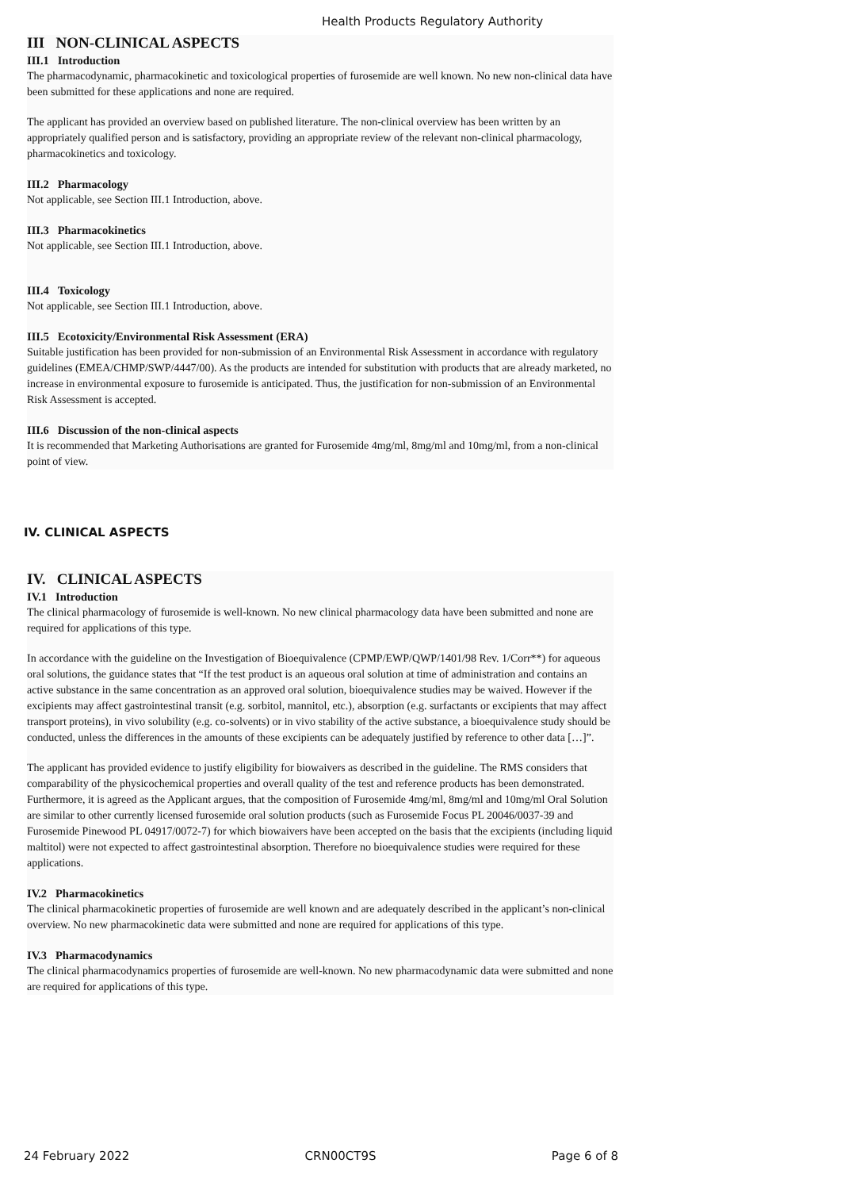Health Products Regulatory Authority
III NON-CLINICAL ASPECTS
III.1 Introduction
The pharmacodynamic, pharmacokinetic and toxicological properties of furosemide are well known. No new non-clinical data have been submitted for these applications and none are required.
The applicant has provided an overview based on published literature. The non-clinical overview has been written by an appropriately qualified person and is satisfactory, providing an appropriate review of the relevant non-clinical pharmacology, pharmacokinetics and toxicology.
III.2 Pharmacology
Not applicable, see Section III.1 Introduction, above.
III.3 Pharmacokinetics
Not applicable, see Section III.1 Introduction, above.
III.4 Toxicology
Not applicable, see Section III.1 Introduction, above.
III.5 Ecotoxicity/Environmental Risk Assessment (ERA)
Suitable justification has been provided for non-submission of an Environmental Risk Assessment in accordance with regulatory guidelines (EMEA/CHMP/SWP/4447/00). As the products are intended for substitution with products that are already marketed, no increase in environmental exposure to furosemide is anticipated. Thus, the justification for non-submission of an Environmental Risk Assessment is accepted.
III.6 Discussion of the non-clinical aspects
It is recommended that Marketing Authorisations are granted for Furosemide 4mg/ml, 8mg/ml and 10mg/ml, from a non-clinical point of view.
IV. CLINICAL ASPECTS
IV. CLINICAL ASPECTS
IV.1 Introduction
The clinical pharmacology of furosemide is well-known. No new clinical pharmacology data have been submitted and none are required for applications of this type.
In accordance with the guideline on the Investigation of Bioequivalence (CPMP/EWP/QWP/1401/98 Rev. 1/Corr**) for aqueous oral solutions, the guidance states that “If the test product is an aqueous oral solution at time of administration and contains an active substance in the same concentration as an approved oral solution, bioequivalence studies may be waived. However if the excipients may affect gastrointestinal transit (e.g. sorbitol, mannitol, etc.), absorption (e.g. surfactants or excipients that may affect transport proteins), in vivo solubility (e.g. co-solvents) or in vivo stability of the active substance, a bioequivalence study should be conducted, unless the differences in the amounts of these excipients can be adequately justified by reference to other data […]”.
The applicant has provided evidence to justify eligibility for biowaivers as described in the guideline. The RMS considers that comparability of the physicochemical properties and overall quality of the test and reference products has been demonstrated. Furthermore, it is agreed as the Applicant argues, that the composition of Furosemide 4mg/ml, 8mg/ml and 10mg/ml Oral Solution are similar to other currently licensed furosemide oral solution products (such as Furosemide Focus PL 20046/0037-39 and Furosemide Pinewood PL 04917/0072-7) for which biowaivers have been accepted on the basis that the excipients (including liquid maltitol) were not expected to affect gastrointestinal absorption. Therefore no bioequivalence studies were required for these applications.
IV.2 Pharmacokinetics
The clinical pharmacokinetic properties of furosemide are well known and are adequately described in the applicant’s non-clinical overview. No new pharmacokinetic data were submitted and none are required for applications of this type.
IV.3 Pharmacodynamics
The clinical pharmacodynamics properties of furosemide are well-known. No new pharmacodynamic data were submitted and none are required for applications of this type.
24 February 2022 CRN00CT9S Page 6 of 8